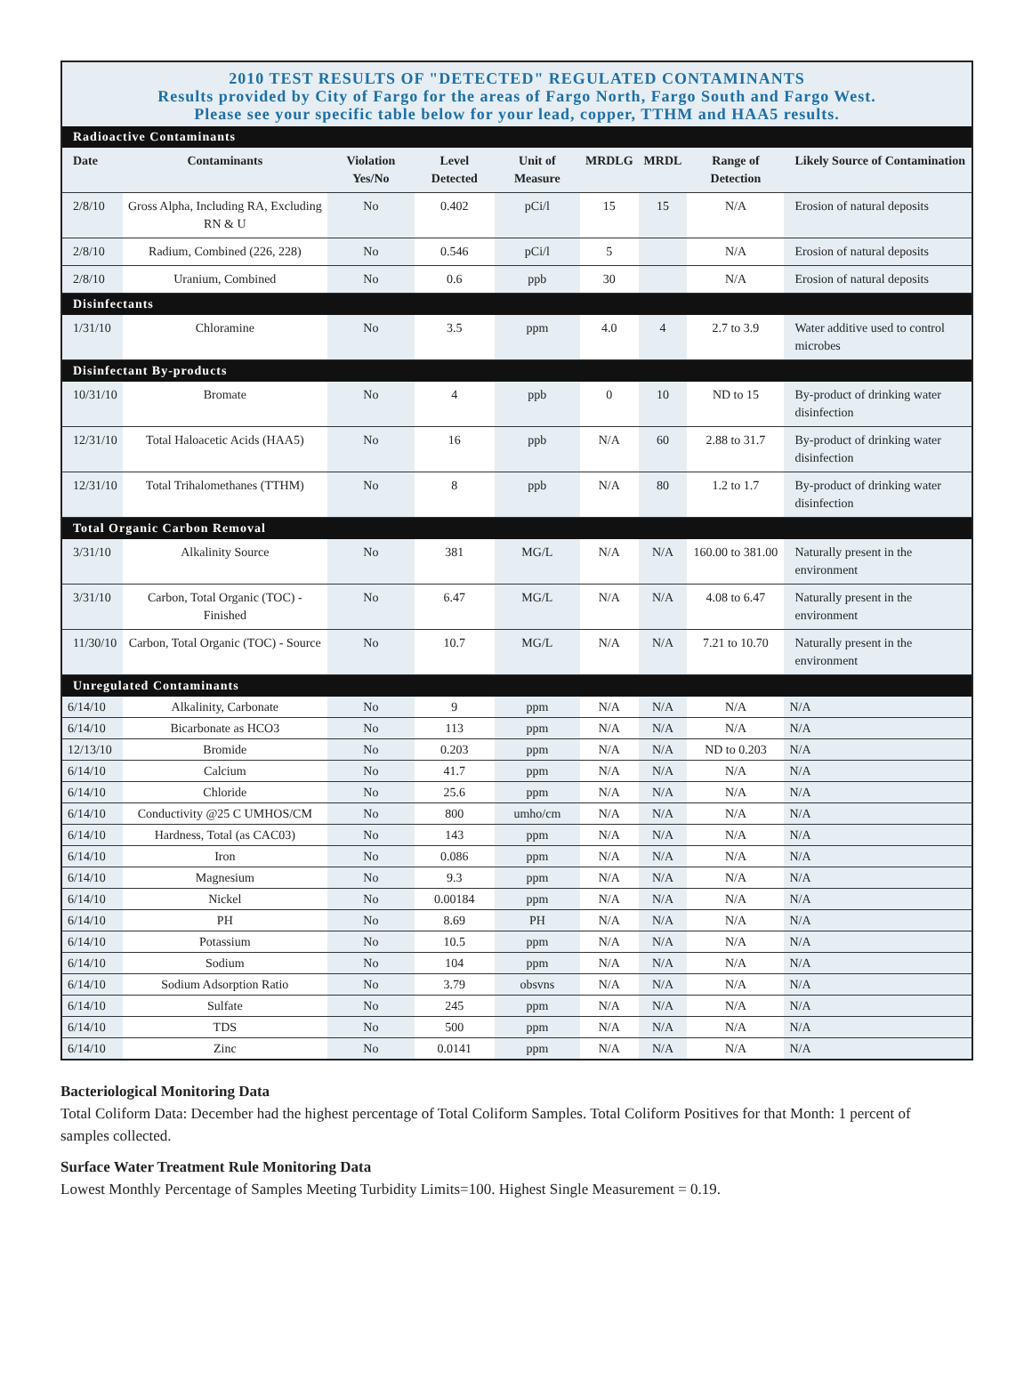2010 TEST RESULTS OF "DETECTED" REGULATED CONTAMINANTS
Results provided by City of Fargo for the areas of Fargo North, Fargo South and Fargo West.
Please see your specific table below for your lead, copper, TTHM and HAA5 results.
| Radioactive Contaminants | | | | | | | | |
| Date | Contaminants | Violation Yes/No | Level Detected | Unit of Measure | MRDLG | MRDL | Range of Detection | Likely Source of Contamination |
| 2/8/10 | Gross Alpha, Including RA, Excluding RN & U | No | 0.402 | pCi/l | 15 | 15 | N/A | Erosion of natural deposits |
| 2/8/10 | Radium, Combined (226, 228) | No | 0.546 | pCi/l | 5 | | N/A | Erosion of natural deposits |
| 2/8/10 | Uranium, Combined | No | 0.6 | ppb | 30 | | N/A | Erosion of natural deposits |
| Disinfectants | | | | | | | | |
| 1/31/10 | Chloramine | No | 3.5 | ppm | 4.0 | 4 | 2.7 to 3.9 | Water additive used to control microbes |
| Disinfectant By-products | | | | | | | | |
| 10/31/10 | Bromate | No | 4 | ppb | 0 | 10 | ND to 15 | By-product of drinking water disinfection |
| 12/31/10 | Total Haloacetic Acids (HAA5) | No | 16 | ppb | N/A | 60 | 2.88 to 31.7 | By-product of drinking water disinfection |
| 12/31/10 | Total Trihalomethanes (TTHM) | No | 8 | ppb | N/A | 80 | 1.2 to 1.7 | By-product of drinking water disinfection |
| Total Organic Carbon Removal | | | | | | | | |
| 3/31/10 | Alkalinity Source | No | 381 | MG/L | N/A | N/A | 160.00 to 381.00 | Naturally present in the environment |
| 3/31/10 | Carbon, Total Organic (TOC) - Finished | No | 6.47 | MG/L | N/A | N/A | 4.08 to 6.47 | Naturally present in the environment |
| 11/30/10 | Carbon, Total Organic (TOC) - Source | No | 10.7 | MG/L | N/A | N/A | 7.21 to 10.70 | Naturally present in the environment |
| Unregulated Contaminants | | | | | | | | |
| 6/14/10 | Alkalinity, Carbonate | No | 9 | ppm | N/A | N/A | N/A | N/A |
| 6/14/10 | Bicarbonate as HCO3 | No | 113 | ppm | N/A | N/A | N/A | N/A |
| 12/13/10 | Bromide | No | 0.203 | ppm | N/A | N/A | ND to 0.203 | N/A |
| 6/14/10 | Calcium | No | 41.7 | ppm | N/A | N/A | N/A | N/A |
| 6/14/10 | Chloride | No | 25.6 | ppm | N/A | N/A | N/A | N/A |
| 6/14/10 | Conductivity @25 C UMHOS/CM | No | 800 | umho/cm | N/A | N/A | N/A | N/A |
| 6/14/10 | Hardness, Total (as CAC03) | No | 143 | ppm | N/A | N/A | N/A | N/A |
| 6/14/10 | Iron | No | 0.086 | ppm | N/A | N/A | N/A | N/A |
| 6/14/10 | Magnesium | No | 9.3 | ppm | N/A | N/A | N/A | N/A |
| 6/14/10 | Nickel | No | 0.00184 | ppm | N/A | N/A | N/A | N/A |
| 6/14/10 | PH | No | 8.69 | PH | N/A | N/A | N/A | N/A |
| 6/14/10 | Potassium | No | 10.5 | ppm | N/A | N/A | N/A | N/A |
| 6/14/10 | Sodium | No | 104 | ppm | N/A | N/A | N/A | N/A |
| 6/14/10 | Sodium Adsorption Ratio | No | 3.79 | obsvns | N/A | N/A | N/A | N/A |
| 6/14/10 | Sulfate | No | 245 | ppm | N/A | N/A | N/A | N/A |
| 6/14/10 | TDS | No | 500 | ppm | N/A | N/A | N/A | N/A |
| 6/14/10 | Zinc | No | 0.0141 | ppm | N/A | N/A | N/A | N/A |
Bacteriological Monitoring Data
Total Coliform Data: December had the highest percentage of Total Coliform Samples. Total Coliform Positives for that Month: 1 percent of samples collected.
Surface Water Treatment Rule Monitoring Data
Lowest Monthly Percentage of Samples Meeting Turbidity Limits=100. Highest Single Measurement = 0.19.